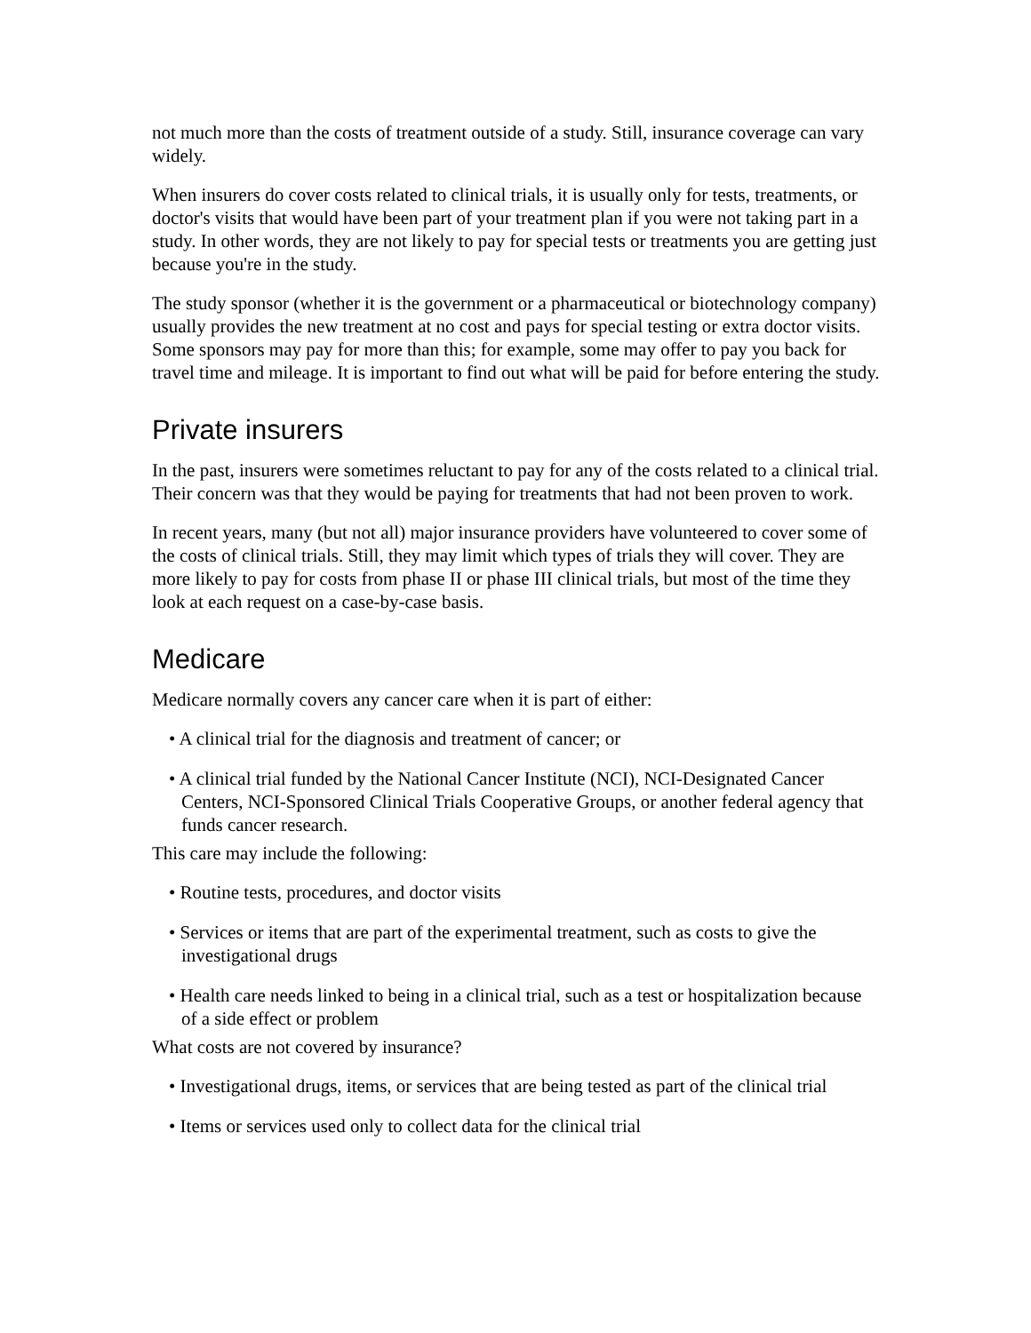not much more than the costs of treatment outside of a study. Still, insurance coverage can vary widely.
When insurers do cover costs related to clinical trials, it is usually only for tests, treatments, or doctor's visits that would have been part of your treatment plan if you were not taking part in a study. In other words, they are not likely to pay for special tests or treatments you are getting just because you're in the study.
The study sponsor (whether it is the government or a pharmaceutical or biotechnology company) usually provides the new treatment at no cost and pays for special testing or extra doctor visits. Some sponsors may pay for more than this; for example, some may offer to pay you back for travel time and mileage. It is important to find out what will be paid for before entering the study.
Private insurers
In the past, insurers were sometimes reluctant to pay for any of the costs related to a clinical trial. Their concern was that they would be paying for treatments that had not been proven to work.
In recent years, many (but not all) major insurance providers have volunteered to cover some of the costs of clinical trials. Still, they may limit which types of trials they will cover. They are more likely to pay for costs from phase II or phase III clinical trials, but most of the time they look at each request on a case-by-case basis.
Medicare
Medicare normally covers any cancer care when it is part of either:
• A clinical trial for the diagnosis and treatment of cancer; or
• A clinical trial funded by the National Cancer Institute (NCI), NCI-Designated Cancer Centers, NCI-Sponsored Clinical Trials Cooperative Groups, or another federal agency that funds cancer research.
This care may include the following:
• Routine tests, procedures, and doctor visits
• Services or items that are part of the experimental treatment, such as costs to give the investigational drugs
• Health care needs linked to being in a clinical trial, such as a test or hospitalization because of a side effect or problem
What costs are not covered by insurance?
• Investigational drugs, items, or services that are being tested as part of the clinical trial
• Items or services used only to collect data for the clinical trial